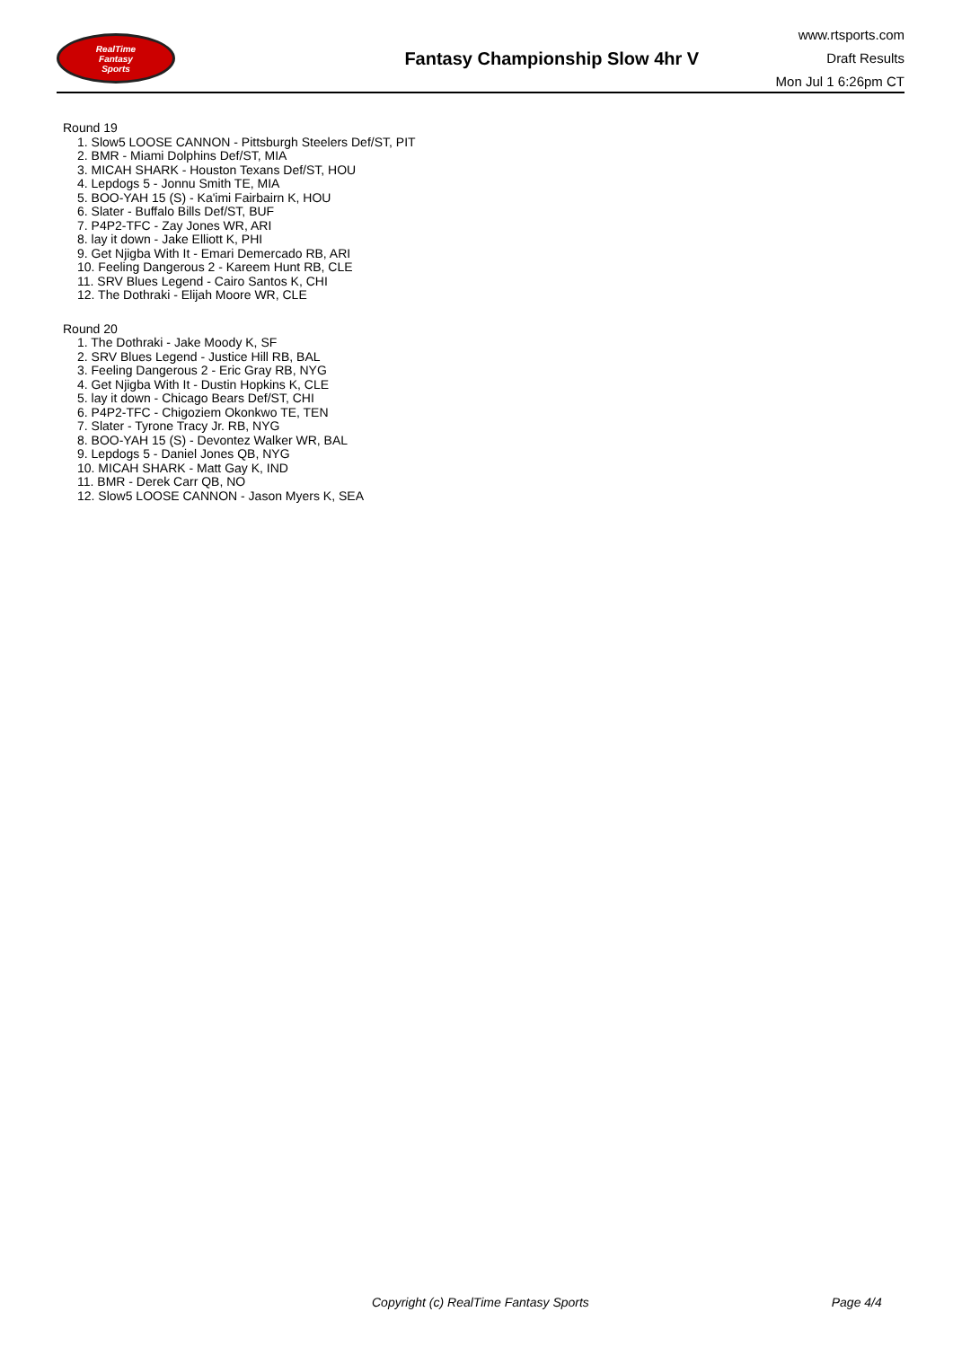RealTime
Fantasy
Sports
Fantasy Championship Slow 4hr V
www.rtsports.com
Draft Results
Mon Jul 1 6:26pm CT
Round 19
1. Slow5 LOOSE CANNON - Pittsburgh Steelers Def/ST, PIT
2. BMR - Miami Dolphins Def/ST, MIA
3. MICAH SHARK - Houston Texans Def/ST, HOU
4. Lepdogs 5 - Jonnu Smith TE, MIA
5. BOO-YAH 15 (S) - Ka'imi Fairbairn K, HOU
6. Slater - Buffalo Bills Def/ST, BUF
7. P4P2-TFC - Zay Jones WR, ARI
8. lay it down - Jake Elliott K, PHI
9. Get Njigba With It - Emari Demercado RB, ARI
10. Feeling Dangerous 2 - Kareem Hunt RB, CLE
11. SRV Blues Legend - Cairo Santos K, CHI
12. The Dothraki - Elijah Moore WR, CLE
Round 20
1. The Dothraki - Jake Moody K, SF
2. SRV Blues Legend - Justice Hill RB, BAL
3. Feeling Dangerous 2 - Eric Gray RB, NYG
4. Get Njigba With It - Dustin Hopkins K, CLE
5. lay it down - Chicago Bears Def/ST, CHI
6. P4P2-TFC - Chigoziem Okonkwo TE, TEN
7. Slater - Tyrone Tracy Jr. RB, NYG
8. BOO-YAH 15 (S) - Devontez Walker WR, BAL
9. Lepdogs 5 - Daniel Jones QB, NYG
10. MICAH SHARK - Matt Gay K, IND
11. BMR - Derek Carr QB, NO
12. Slow5 LOOSE CANNON - Jason Myers K, SEA
Copyright (c) RealTime Fantasy Sports Page 4/4